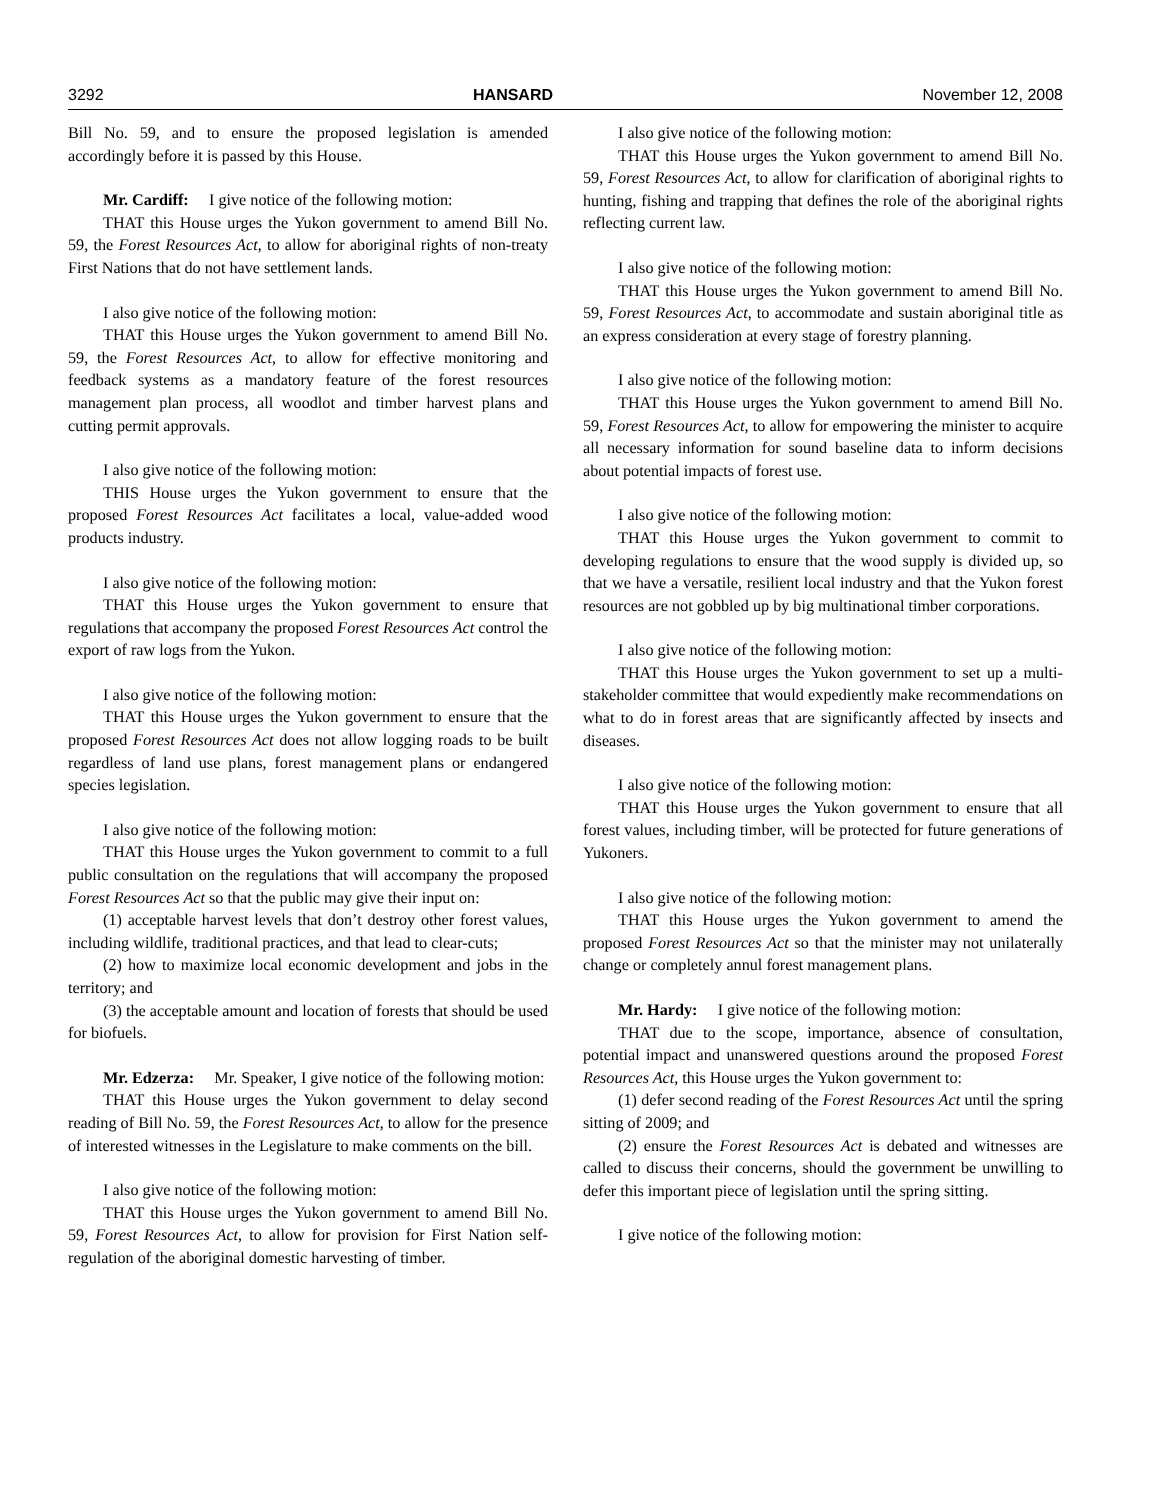3292 HANSARD November 12, 2008
Bill No. 59, and to ensure the proposed legislation is amended accordingly before it is passed by this House.
Mr. Cardiff: I give notice of the following motion:
THAT this House urges the Yukon government to amend Bill No. 59, the Forest Resources Act, to allow for aboriginal rights of non-treaty First Nations that do not have settlement lands.
I also give notice of the following motion:
THAT this House urges the Yukon government to amend Bill No. 59, the Forest Resources Act, to allow for effective monitoring and feedback systems as a mandatory feature of the forest resources management plan process, all woodlot and timber harvest plans and cutting permit approvals.
I also give notice of the following motion:
THIS House urges the Yukon government to ensure that the proposed Forest Resources Act facilitates a local, value-added wood products industry.
I also give notice of the following motion:
THAT this House urges the Yukon government to ensure that regulations that accompany the proposed Forest Resources Act control the export of raw logs from the Yukon.
I also give notice of the following motion:
THAT this House urges the Yukon government to ensure that the proposed Forest Resources Act does not allow logging roads to be built regardless of land use plans, forest management plans or endangered species legislation.
I also give notice of the following motion:
THAT this House urges the Yukon government to commit to a full public consultation on the regulations that will accompany the proposed Forest Resources Act so that the public may give their input on:
(1) acceptable harvest levels that don’t destroy other forest values, including wildlife, traditional practices, and that lead to clear-cuts;
(2) how to maximize local economic development and jobs in the territory; and
(3) the acceptable amount and location of forests that should be used for biofuels.
Mr. Edzerza: Mr. Speaker, I give notice of the following motion:
THAT this House urges the Yukon government to delay second reading of Bill No. 59, the Forest Resources Act, to allow for the presence of interested witnesses in the Legislature to make comments on the bill.
I also give notice of the following motion:
THAT this House urges the Yukon government to amend Bill No. 59, Forest Resources Act, to allow for provision for First Nation self-regulation of the aboriginal domestic harvesting of timber.
I also give notice of the following motion:
THAT this House urges the Yukon government to amend Bill No. 59, Forest Resources Act, to allow for clarification of aboriginal rights to hunting, fishing and trapping that defines the role of the aboriginal rights reflecting current law.
I also give notice of the following motion:
THAT this House urges the Yukon government to amend Bill No. 59, Forest Resources Act, to accommodate and sustain aboriginal title as an express consideration at every stage of forestry planning.
I also give notice of the following motion:
THAT this House urges the Yukon government to amend Bill No. 59, Forest Resources Act, to allow for empowering the minister to acquire all necessary information for sound baseline data to inform decisions about potential impacts of forest use.
I also give notice of the following motion:
THAT this House urges the Yukon government to commit to developing regulations to ensure that the wood supply is divided up, so that we have a versatile, resilient local industry and that the Yukon forest resources are not gobbled up by big multinational timber corporations.
I also give notice of the following motion:
THAT this House urges the Yukon government to set up a multi-stakeholder committee that would expediently make recommendations on what to do in forest areas that are significantly affected by insects and diseases.
I also give notice of the following motion:
THAT this House urges the Yukon government to ensure that all forest values, including timber, will be protected for future generations of Yukoners.
I also give notice of the following motion:
THAT this House urges the Yukon government to amend the proposed Forest Resources Act so that the minister may not unilaterally change or completely annul forest management plans.
Mr. Hardy: I give notice of the following motion:
THAT due to the scope, importance, absence of consultation, potential impact and unanswered questions around the proposed Forest Resources Act, this House urges the Yukon government to:
(1) defer second reading of the Forest Resources Act until the spring sitting of 2009; and
(2) ensure the Forest Resources Act is debated and witnesses are called to discuss their concerns, should the government be unwilling to defer this important piece of legislation until the spring sitting.
I give notice of the following motion: